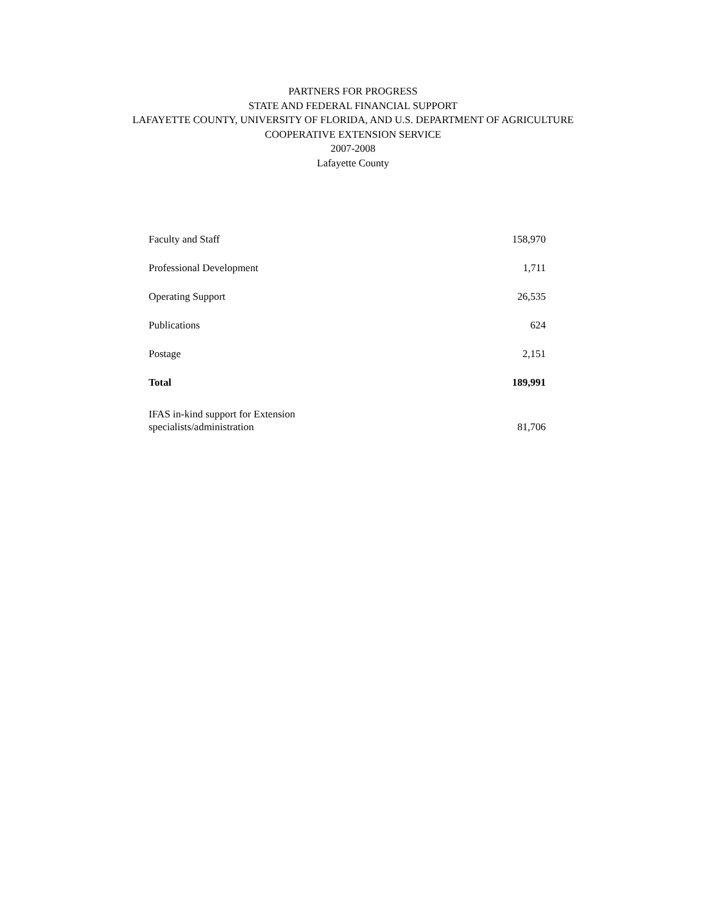PARTNERS FOR PROGRESS
STATE AND FEDERAL FINANCIAL SUPPORT
LAFAYETTE COUNTY, UNIVERSITY OF FLORIDA, AND U.S. DEPARTMENT OF AGRICULTURE
COOPERATIVE EXTENSION SERVICE
2007-2008
Lafayette County
| Faculty and Staff | 158,970 |
| Professional Development | 1,711 |
| Operating Support | 26,535 |
| Publications | 624 |
| Postage | 2,151 |
| Total | 189,991 |
| IFAS in-kind support for Extension specialists/administration | 81,706 |